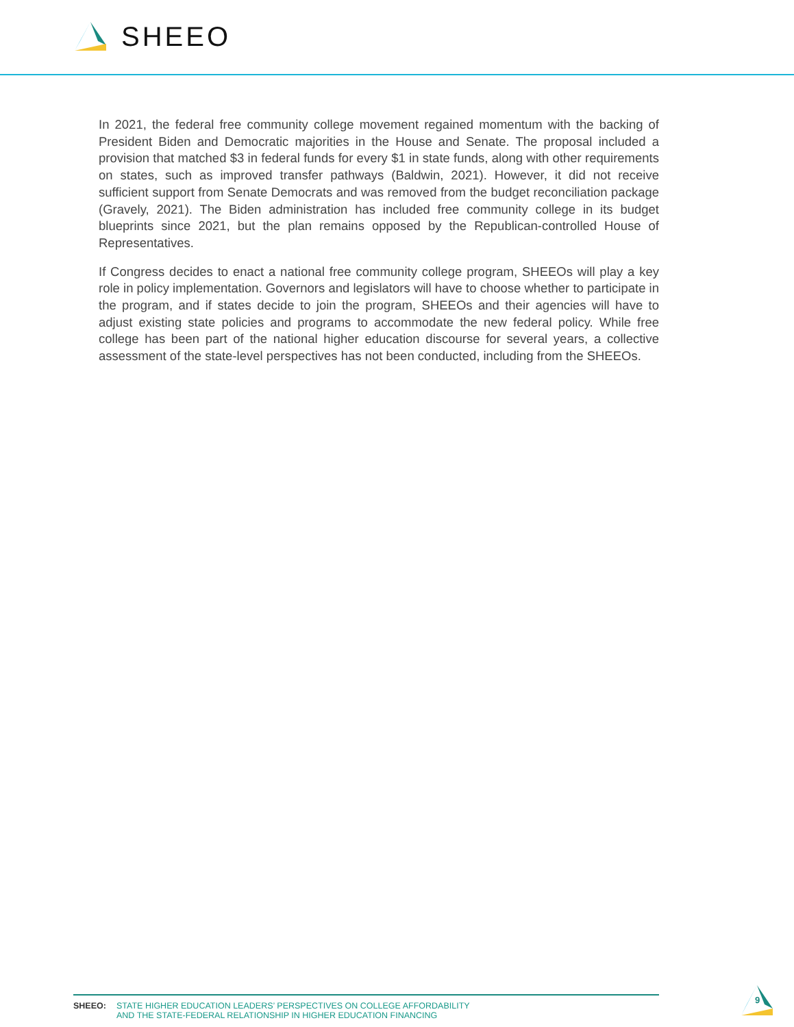SHEEO
In 2021, the federal free community college movement regained momentum with the backing of President Biden and Democratic majorities in the House and Senate. The proposal included a provision that matched $3 in federal funds for every $1 in state funds, along with other requirements on states, such as improved transfer pathways (Baldwin, 2021). However, it did not receive sufficient support from Senate Democrats and was removed from the budget reconciliation package (Gravely, 2021). The Biden administration has included free community college in its budget blueprints since 2021, but the plan remains opposed by the Republican-controlled House of Representatives.
If Congress decides to enact a national free community college program, SHEEOs will play a key role in policy implementation. Governors and legislators will have to choose whether to participate in the program, and if states decide to join the program, SHEEOs and their agencies will have to adjust existing state policies and programs to accommodate the new federal policy. While free college has been part of the national higher education discourse for several years, a collective assessment of the state-level perspectives has not been conducted, including from the SHEEOs.
SHEEO:
STATE HIGHER EDUCATION LEADERS’ PERSPECTIVES ON COLLEGE AFFORDABILITY
AND THE STATE-FEDERAL RELATIONSHIP IN HIGHER EDUCATION FINANCING
9